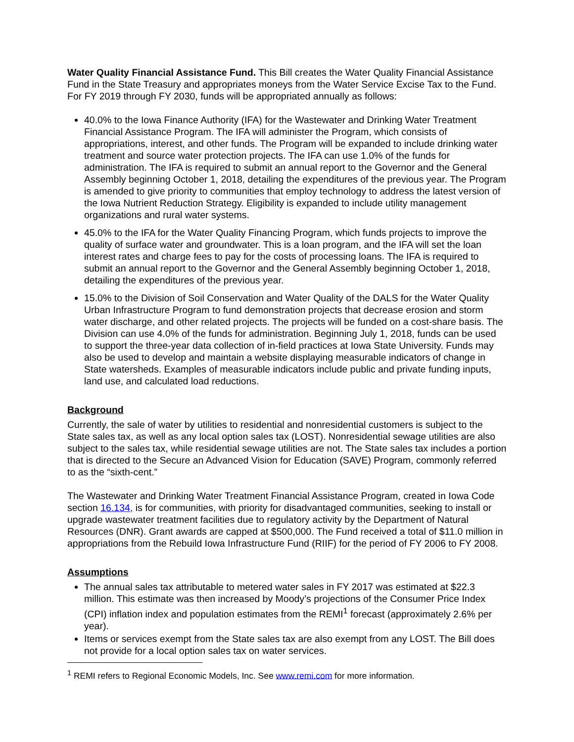Water Quality Financial Assistance Fund. This Bill creates the Water Quality Financial Assistance Fund in the State Treasury and appropriates moneys from the Water Service Excise Tax to the Fund. For FY 2019 through FY 2030, funds will be appropriated annually as follows:
40.0% to the Iowa Finance Authority (IFA) for the Wastewater and Drinking Water Treatment Financial Assistance Program. The IFA will administer the Program, which consists of appropriations, interest, and other funds. The Program will be expanded to include drinking water treatment and source water protection projects. The IFA can use 1.0% of the funds for administration. The IFA is required to submit an annual report to the Governor and the General Assembly beginning October 1, 2018, detailing the expenditures of the previous year. The Program is amended to give priority to communities that employ technology to address the latest version of the Iowa Nutrient Reduction Strategy. Eligibility is expanded to include utility management organizations and rural water systems.
45.0% to the IFA for the Water Quality Financing Program, which funds projects to improve the quality of surface water and groundwater. This is a loan program, and the IFA will set the loan interest rates and charge fees to pay for the costs of processing loans. The IFA is required to submit an annual report to the Governor and the General Assembly beginning October 1, 2018, detailing the expenditures of the previous year.
15.0% to the Division of Soil Conservation and Water Quality of the DALS for the Water Quality Urban Infrastructure Program to fund demonstration projects that decrease erosion and storm water discharge, and other related projects. The projects will be funded on a cost-share basis. The Division can use 4.0% of the funds for administration. Beginning July 1, 2018, funds can be used to support the three-year data collection of in-field practices at Iowa State University. Funds may also be used to develop and maintain a website displaying measurable indicators of change in State watersheds. Examples of measurable indicators include public and private funding inputs, land use, and calculated load reductions.
Background
Currently, the sale of water by utilities to residential and nonresidential customers is subject to the State sales tax, as well as any local option sales tax (LOST). Nonresidential sewage utilities are also subject to the sales tax, while residential sewage utilities are not. The State sales tax includes a portion that is directed to the Secure an Advanced Vision for Education (SAVE) Program, commonly referred to as the “sixth-cent.”
The Wastewater and Drinking Water Treatment Financial Assistance Program, created in Iowa Code section 16.134, is for communities, with priority for disadvantaged communities, seeking to install or upgrade wastewater treatment facilities due to regulatory activity by the Department of Natural Resources (DNR). Grant awards are capped at $500,000. The Fund received a total of $11.0 million in appropriations from the Rebuild Iowa Infrastructure Fund (RIIF) for the period of FY 2006 to FY 2008.
Assumptions
The annual sales tax attributable to metered water sales in FY 2017 was estimated at $22.3 million. This estimate was then increased by Moody’s projections of the Consumer Price Index (CPI) inflation index and population estimates from the REMI<sup>1</sup> forecast (approximately 2.6% per year).
Items or services exempt from the State sales tax are also exempt from any LOST. The Bill does not provide for a local option sales tax on water services.
<sup>1</sup> REMI refers to Regional Economic Models, Inc. See www.remi.com for more information.